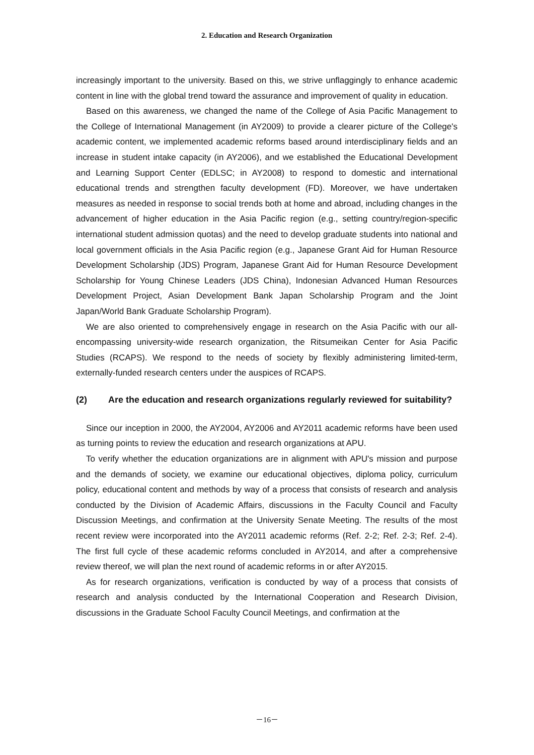2. Education and Research Organization
increasingly important to the university. Based on this, we strive unflaggingly to enhance academic content in line with the global trend toward the assurance and improvement of quality in education.
Based on this awareness, we changed the name of the College of Asia Pacific Management to the College of International Management (in AY2009) to provide a clearer picture of the College's academic content, we implemented academic reforms based around interdisciplinary fields and an increase in student intake capacity (in AY2006), and we established the Educational Development and Learning Support Center (EDLSC; in AY2008) to respond to domestic and international educational trends and strengthen faculty development (FD). Moreover, we have undertaken measures as needed in response to social trends both at home and abroad, including changes in the advancement of higher education in the Asia Pacific region (e.g., setting country/region-specific international student admission quotas) and the need to develop graduate students into national and local government officials in the Asia Pacific region (e.g., Japanese Grant Aid for Human Resource Development Scholarship (JDS) Program, Japanese Grant Aid for Human Resource Development Scholarship for Young Chinese Leaders (JDS China), Indonesian Advanced Human Resources Development Project, Asian Development Bank Japan Scholarship Program and the Joint Japan/World Bank Graduate Scholarship Program).
We are also oriented to comprehensively engage in research on the Asia Pacific with our all-encompassing university-wide research organization, the Ritsumeikan Center for Asia Pacific Studies (RCAPS). We respond to the needs of society by flexibly administering limited-term, externally-funded research centers under the auspices of RCAPS.
(2) Are the education and research organizations regularly reviewed for suitability?
Since our inception in 2000, the AY2004, AY2006 and AY2011 academic reforms have been used as turning points to review the education and research organizations at APU.
To verify whether the education organizations are in alignment with APU's mission and purpose and the demands of society, we examine our educational objectives, diploma policy, curriculum policy, educational content and methods by way of a process that consists of research and analysis conducted by the Division of Academic Affairs, discussions in the Faculty Council and Faculty Discussion Meetings, and confirmation at the University Senate Meeting. The results of the most recent review were incorporated into the AY2011 academic reforms (Ref. 2-2; Ref. 2-3; Ref. 2-4). The first full cycle of these academic reforms concluded in AY2014, and after a comprehensive review thereof, we will plan the next round of academic reforms in or after AY2015.
As for research organizations, verification is conducted by way of a process that consists of research and analysis conducted by the International Cooperation and Research Division, discussions in the Graduate School Faculty Council Meetings, and confirmation at the
－16－